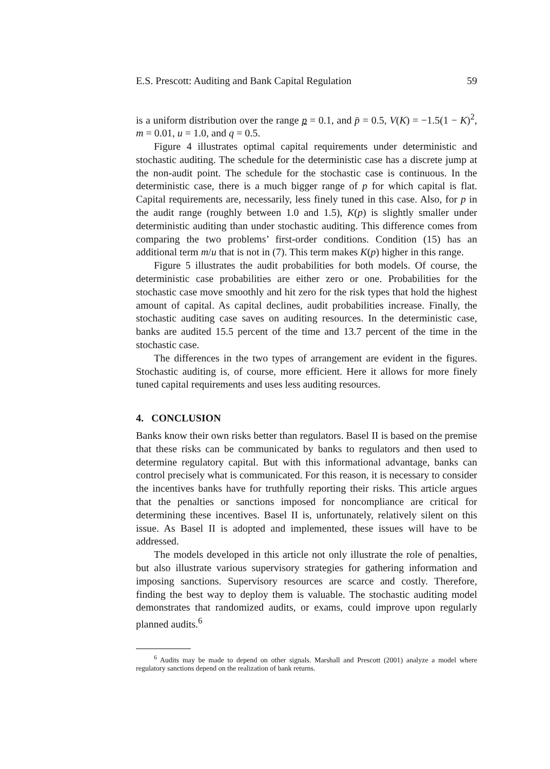E.S. Prescott: Auditing and Bank Capital Regulation 59
is a uniform distribution over the range p = 0.1, and p̄ = 0.5, V(K) = −1.5(1 − K)<sup>2</sup>, m = 0.01, u = 1.0, and q = 0.5.
Figure 4 illustrates optimal capital requirements under deterministic and stochastic auditing. The schedule for the deterministic case has a discrete jump at the non-audit point. The schedule for the stochastic case is continuous. In the deterministic case, there is a much bigger range of p for which capital is flat. Capital requirements are, necessarily, less finely tuned in this case. Also, for p in the audit range (roughly between 1.0 and 1.5), K(p) is slightly smaller under deterministic auditing than under stochastic auditing. This difference comes from comparing the two problems’ first-order conditions. Condition (15) has an additional term m/u that is not in (7). This term makes K(p) higher in this range.
Figure 5 illustrates the audit probabilities for both models. Of course, the deterministic case probabilities are either zero or one. Probabilities for the stochastic case move smoothly and hit zero for the risk types that hold the highest amount of capital. As capital declines, audit probabilities increase. Finally, the stochastic auditing case saves on auditing resources. In the deterministic case, banks are audited 15.5 percent of the time and 13.7 percent of the time in the stochastic case.
The differences in the two types of arrangement are evident in the figures. Stochastic auditing is, of course, more efficient. Here it allows for more finely tuned capital requirements and uses less auditing resources.
4. CONCLUSION
Banks know their own risks better than regulators. Basel II is based on the premise that these risks can be communicated by banks to regulators and then used to determine regulatory capital. But with this informational advantage, banks can control precisely what is communicated. For this reason, it is necessary to consider the incentives banks have for truthfully reporting their risks. This article argues that the penalties or sanctions imposed for noncompliance are critical for determining these incentives. Basel II is, unfortunately, relatively silent on this issue. As Basel II is adopted and implemented, these issues will have to be addressed.
The models developed in this article not only illustrate the role of penalties, but also illustrate various supervisory strategies for gathering information and imposing sanctions. Supervisory resources are scarce and costly. Therefore, finding the best way to deploy them is valuable. The stochastic auditing model demonstrates that randomized audits, or exams, could improve upon regularly planned audits.<sup>6</sup>
<sup>6</sup> Audits may be made to depend on other signals. Marshall and Prescott (2001) analyze a model where regulatory sanctions depend on the realization of bank returns.